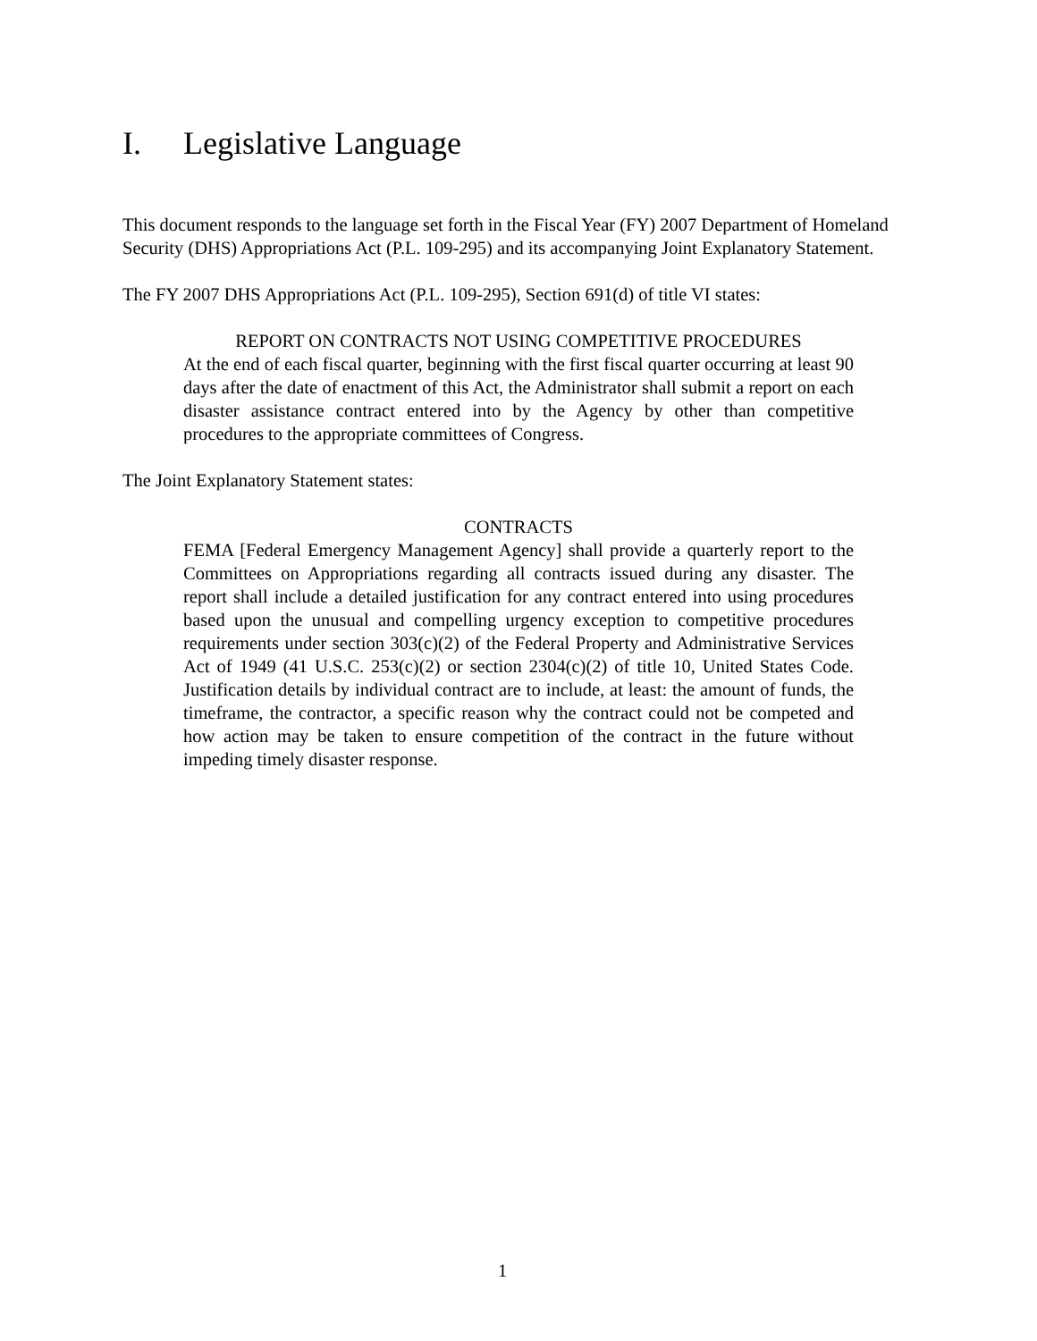I. Legislative Language
This document responds to the language set forth in the Fiscal Year (FY) 2007 Department of Homeland Security (DHS) Appropriations Act (P.L. 109-295) and its accompanying Joint Explanatory Statement.
The FY 2007 DHS Appropriations Act (P.L. 109-295), Section 691(d) of title VI states:
REPORT ON CONTRACTS NOT USING COMPETITIVE PROCEDURES
At the end of each fiscal quarter, beginning with the first fiscal quarter occurring at least 90 days after the date of enactment of this Act, the Administrator shall submit a report on each disaster assistance contract entered into by the Agency by other than competitive procedures to the appropriate committees of Congress.
The Joint Explanatory Statement states:
CONTRACTS
FEMA [Federal Emergency Management Agency] shall provide a quarterly report to the Committees on Appropriations regarding all contracts issued during any disaster. The report shall include a detailed justification for any contract entered into using procedures based upon the unusual and compelling urgency exception to competitive procedures requirements under section 303(c)(2) of the Federal Property and Administrative Services Act of 1949 (41 U.S.C. 253(c)(2) or section 2304(c)(2) of title 10, United States Code. Justification details by individual contract are to include, at least: the amount of funds, the timeframe, the contractor, a specific reason why the contract could not be competed and how action may be taken to ensure competition of the contract in the future without impeding timely disaster response.
1